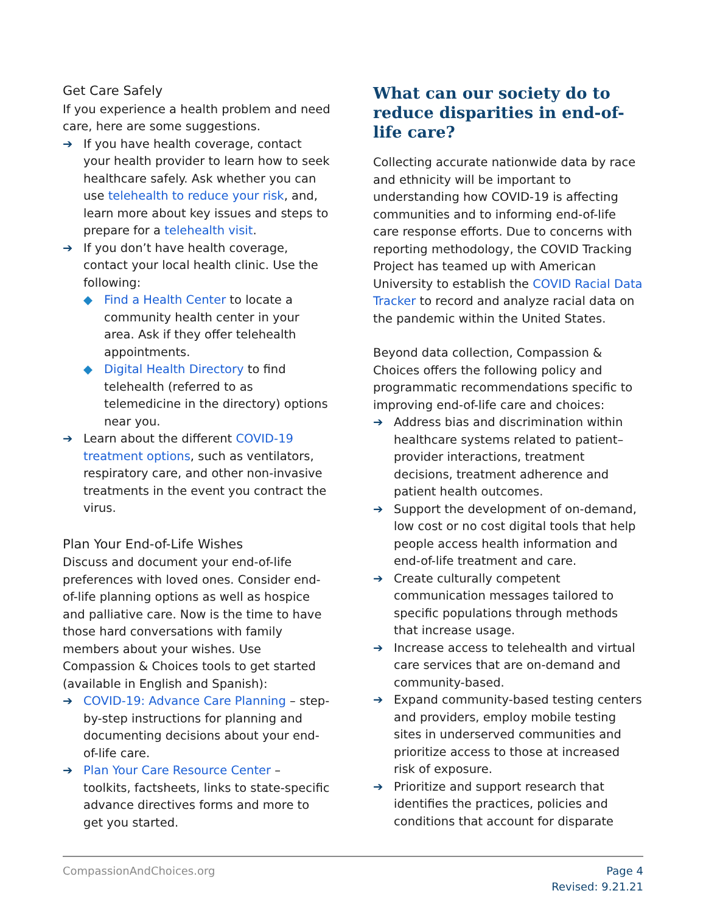Get Care Safely
If you experience a health problem and need care, here are some suggestions.
➔ If you have health coverage, contact your health provider to learn how to seek healthcare safely. Ask whether you can use telehealth to reduce your risk, and, learn more about key issues and steps to prepare for a telehealth visit.
➔ If you don’t have health coverage, contact your local health clinic. Use the following:
◆ Find a Health Center to locate a community health center in your area. Ask if they offer telehealth appointments.
◆ Digital Health Directory to find telehealth (referred to as telemedicine in the directory) options near you.
➔ Learn about the different COVID-19 treatment options, such as ventilators, respiratory care, and other non-invasive treatments in the event you contract the virus.
Plan Your End-of-Life Wishes
Discuss and document your end-of-life preferences with loved ones. Consider end-of-life planning options as well as hospice and palliative care. Now is the time to have those hard conversations with family members about your wishes. Use Compassion & Choices tools to get started (available in English and Spanish):
➔ COVID-19: Advance Care Planning – step-by-step instructions for planning and documenting decisions about your end-of-life care.
➔ Plan Your Care Resource Center – toolkits, factsheets, links to state-specific advance directives forms and more to get you started.
What can our society do to reduce disparities in end-of-life care?
Collecting accurate nationwide data by race and ethnicity will be important to understanding how COVID-19 is affecting communities and to informing end-of-life care response efforts. Due to concerns with reporting methodology, the COVID Tracking Project has teamed up with American University to establish the COVID Racial Data Tracker to record and analyze racial data on the pandemic within the United States.
Beyond data collection, Compassion & Choices offers the following policy and programmatic recommendations specific to improving end-of-life care and choices:
➔ Address bias and discrimination within healthcare systems related to patient–provider interactions, treatment decisions, treatment adherence and patient health outcomes.
➔ Support the development of on-demand, low cost or no cost digital tools that help people access health information and end-of-life treatment and care.
➔ Create culturally competent communication messages tailored to specific populations through methods that increase usage.
➔ Increase access to telehealth and virtual care services that are on-demand and community-based.
➔ Expand community-based testing centers and providers, employ mobile testing sites in underserved communities and prioritize access to those at increased risk of exposure.
➔ Prioritize and support research that identifies the practices, policies and conditions that account for disparate
CompassionAndChoices.org Page 4
Revised: 9.21.21